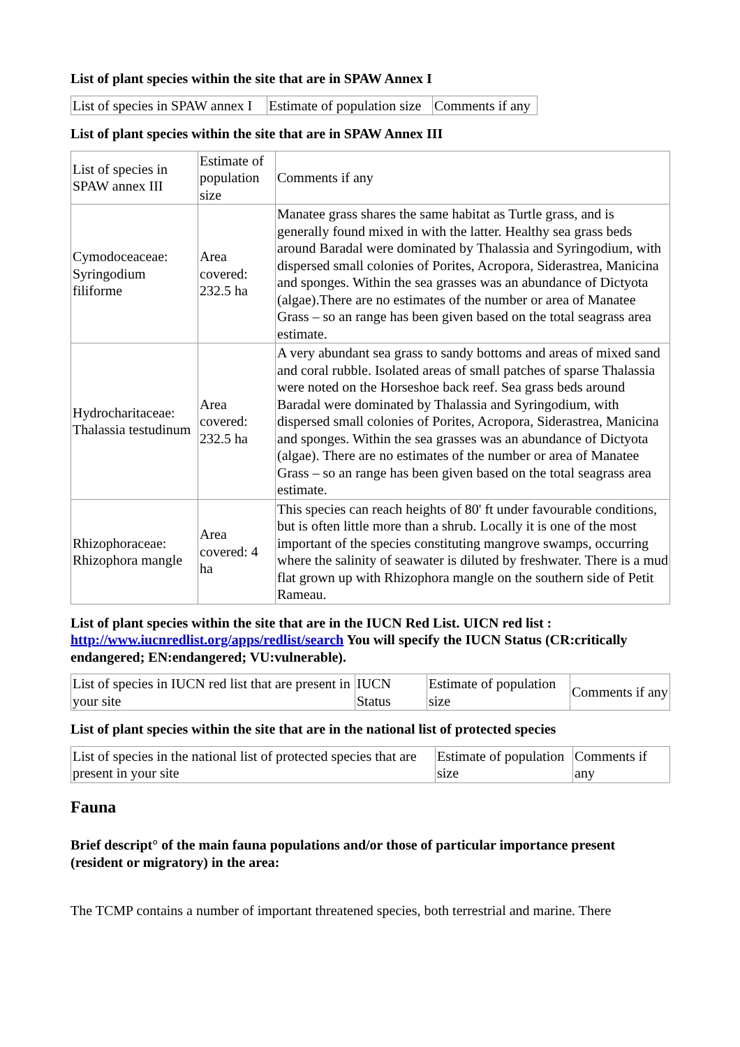List of plant species within the site that are in SPAW Annex I
| List of species in SPAW annex I | Estimate of population size | Comments if any |
List of plant species within the site that are in SPAW Annex III
| List of species in SPAW annex III | Estimate of population size | Comments if any |
| Cymodoceaceae: Syringodium filiforme | Area covered: 232.5 ha | Manatee grass shares the same habitat as Turtle grass, and is generally found mixed in with the latter. Healthy sea grass beds around Baradal were dominated by Thalassia and Syringodium, with dispersed small colonies of Porites, Acropora, Siderastrea, Manicina and sponges. Within the sea grasses was an abundance of Dictyota (algae).There are no estimates of the number or area of Manatee Grass – so an range has been given based on the total seagrass area estimate. |
| Hydrocharitaceae: Thalassia testudinum | Area covered: 232.5 ha | A very abundant sea grass to sandy bottoms and areas of mixed sand and coral rubble. Isolated areas of small patches of sparse Thalassia were noted on the Horseshoe back reef. Sea grass beds around Baradal were dominated by Thalassia and Syringodium, with dispersed small colonies of Porites, Acropora, Siderastrea, Manicina and sponges. Within the sea grasses was an abundance of Dictyota (algae). There are no estimates of the number or area of Manatee Grass – so an range has been given based on the total seagrass area estimate. |
| Rhizophoraceae: Rhizophora mangle | Area covered: 4 ha | This species can reach heights of 80' ft under favourable conditions, but is often little more than a shrub. Locally it is one of the most important of the species constituting mangrove swamps, occurring where the salinity of seawater is diluted by freshwater. There is a mud flat grown up with Rhizophora mangle on the southern side of Petit Rameau. |
List of plant species within the site that are in the IUCN Red List. UICN red list : http://www.iucnredlist.org/apps/redlist/search You will specify the IUCN Status (CR:critically endangered; EN:endangered; VU:vulnerable).
| List of species in IUCN red list that are present in your site | IUCN Status | Estimate of population size | Comments if any |
List of plant species within the site that are in the national list of protected species
| List of species in the national list of protected species that are present in your site | Estimate of population size | Comments if any |
Fauna
Brief descript° of the main fauna populations and/or those of particular importance present (resident or migratory) in the area:
The TCMP contains a number of important threatened species, both terrestrial and marine. There